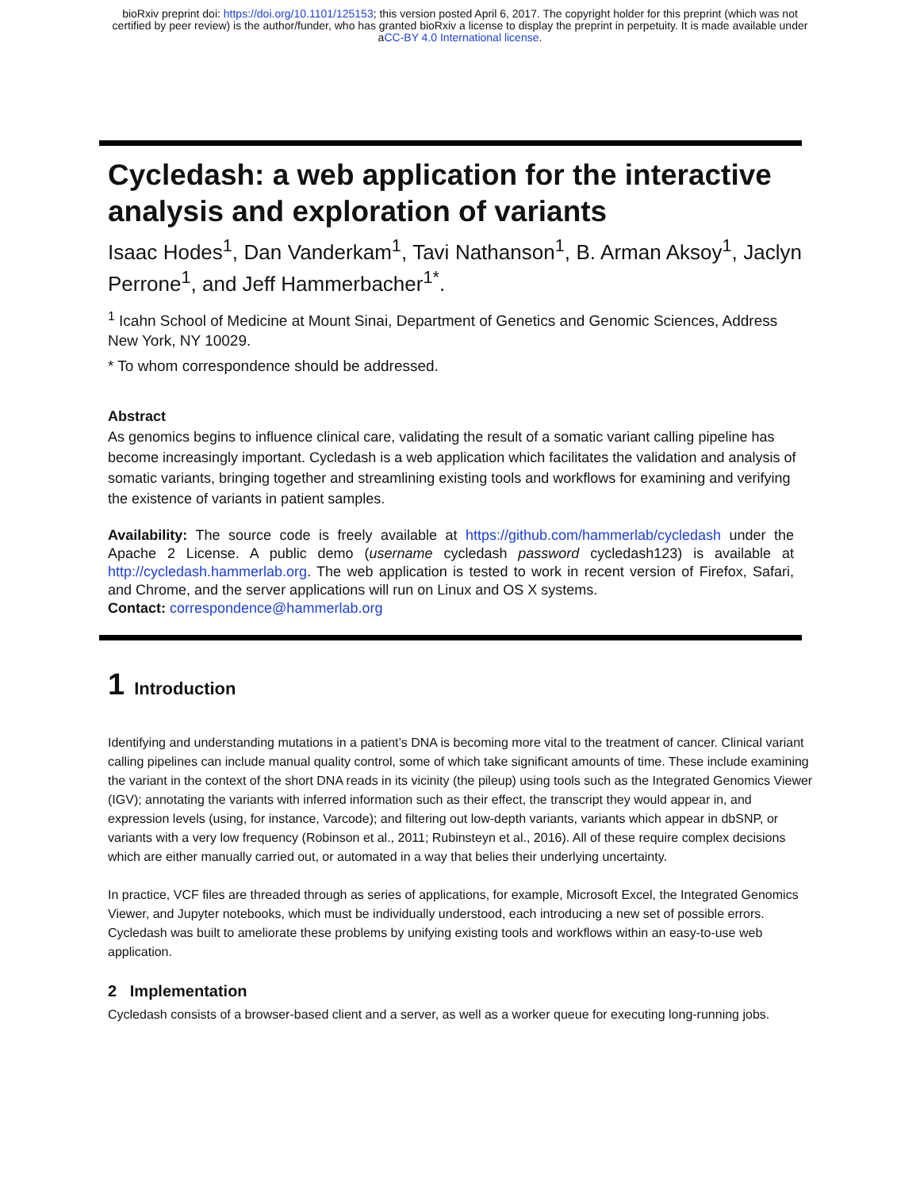bioRxiv preprint doi: https://doi.org/10.1101/125153; this version posted April 6, 2017. The copyright holder for this preprint (which was not
certified by peer review) is the author/funder, who has granted bioRxiv a license to display the preprint in perpetuity. It is made available under
aCC-BY 4.0 International license.
Cycledash: a web application for the interactive analysis and exploration of variants
Isaac Hodes<sup>1</sup>, Dan Vanderkam<sup>1</sup>, Tavi Nathanson<sup>1</sup>, B. Arman Aksoy<sup>1</sup>, Jaclyn Perrone<sup>1</sup>, and Jeff Hammerbacher<sup>1*</sup>.
<sup>1</sup> Icahn School of Medicine at Mount Sinai, Department of Genetics and Genomic Sciences, Address New York, NY 10029.
* To whom correspondence should be addressed.
Abstract
As genomics begins to influence clinical care, validating the result of a somatic variant calling pipeline has become increasingly important. Cycledash is a web application which facilitates the validation and analysis of somatic variants, bringing together and streamlining existing tools and workflows for examining and verifying the existence of variants in patient samples.
Availability: The source code is freely available at https://github.com/hammerlab/cycledash under the Apache 2 License. A public demo (username cycledash password cycledash123) is available at http://cycledash.hammerlab.org. The web application is tested to work in recent version of Firefox, Safari, and Chrome, and the server applications will run on Linux and OS X systems.
Contact: correspondence@hammerlab.org
1 Introduction
Identifying and understanding mutations in a patient’s DNA is becoming more vital to the treatment of cancer. Clinical variant calling pipelines can include manual quality control, some of which take significant amounts of time. These include examining the variant in the context of the short DNA reads in its vicinity (the pileup) using tools such as the Integrated Genomics Viewer (IGV); annotating the variants with inferred information such as their effect, the transcript they would appear in, and expression levels (using, for instance, Varcode); and filtering out low-depth variants, variants which appear in dbSNP, or variants with a very low frequency (Robinson et al., 2011; Rubinsteyn et al., 2016). All of these require complex decisions which are either manually carried out, or automated in a way that belies their underlying uncertainty.
In practice, VCF files are threaded through as series of applications, for example, Microsoft Excel, the Integrated Genomics Viewer, and Jupyter notebooks, which must be individually understood, each introducing a new set of possible errors. Cycledash was built to ameliorate these problems by unifying existing tools and workflows within an easy-to-use web application.
2 Implementation
Cycledash consists of a browser-based client and a server, as well as a worker queue for executing long-running jobs.